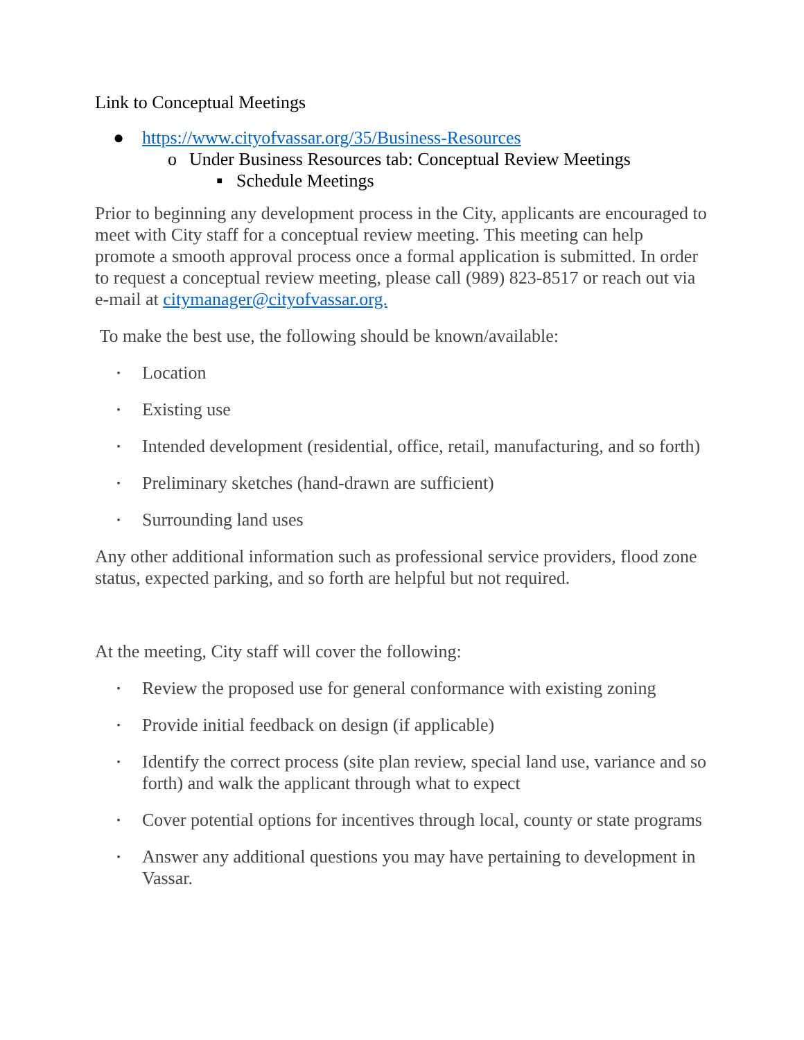Link to Conceptual Meetings
● https://www.cityofvassar.org/35/Business-Resources
o Under Business Resources tab: Conceptual Review Meetings
■ Schedule Meetings
Prior to beginning any development process in the City, applicants are encouraged to meet with City staff for a conceptual review meeting. This meeting can help promote a smooth approval process once a formal application is submitted. In order to request a conceptual review meeting, please call (989) 823-8517 or reach out via e-mail at citymanager@cityofvassar.org.
To make the best use, the following should be known/available:
• Location
• Existing use
• Intended development (residential, office, retail, manufacturing, and so forth)
• Preliminary sketches (hand-drawn are sufficient)
• Surrounding land uses
Any other additional information such as professional service providers, flood zone status, expected parking, and so forth are helpful but not required.
At the meeting, City staff will cover the following:
• Review the proposed use for general conformance with existing zoning
• Provide initial feedback on design (if applicable)
• Identify the correct process (site plan review, special land use, variance and so forth) and walk the applicant through what to expect
• Cover potential options for incentives through local, county or state programs
• Answer any additional questions you may have pertaining to development in Vassar.